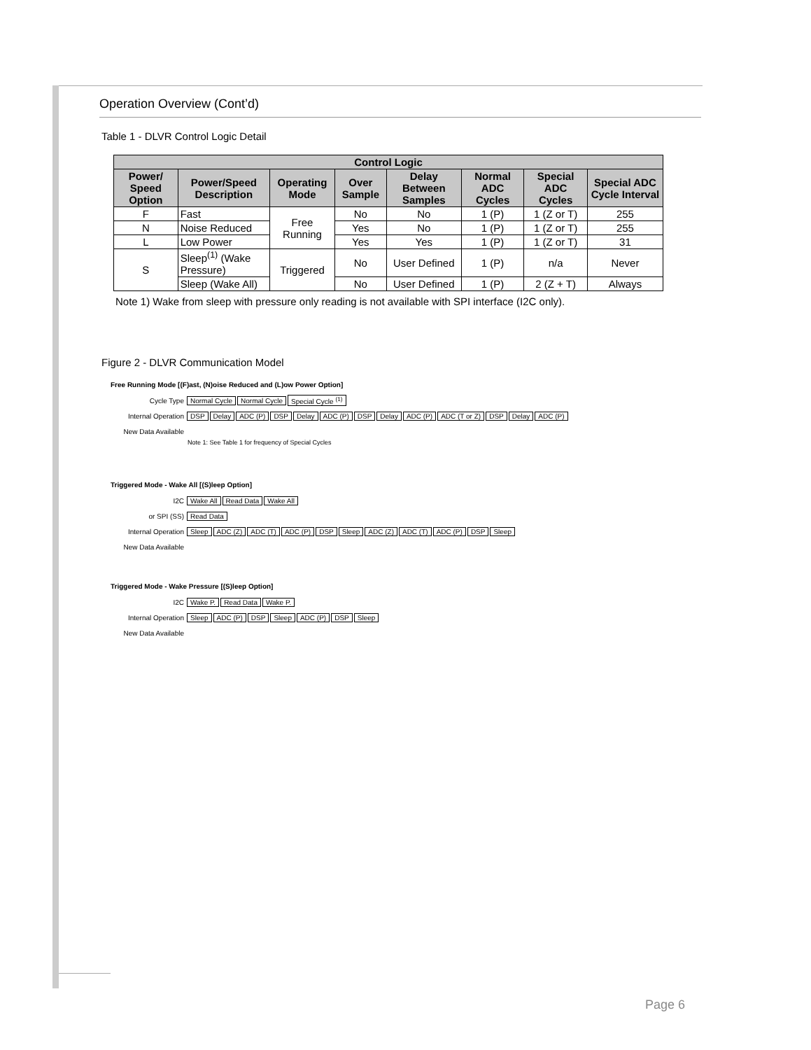Operation Overview (Cont’d)
Table 1 - DLVR Control Logic Detail
| Control Logic | | | | | | | |
| --- | --- | --- | --- | --- | --- | --- | --- |
| Power/ Speed Option | Power/Speed Description | Operating Mode | Over Sample | Delay Between Samples | Normal ADC Cycles | Special ADC Cycles | Special ADC Cycle Interval |
| F | Fast | Free Running | No | No | 1 (P) | 1 (Z or T) | 255 |
| N | Noise Reduced | | Yes | No | 1 (P) | 1 (Z or T) | 255 |
| L | Low Power | | Yes | Yes | 1 (P) | 1 (Z or T) | 31 |
| S | Sleep<sup>(1)</sup> (Wake Pressure) | Triggered | No | User Defined | 1 (P) | n/a | Never |
| | Sleep (Wake All) | | No | User Defined | 1 (P) | 2 (Z + T) | Always |
Note 1) Wake from sleep with pressure only reading is not available with SPI interface (I2C only).
Figure 2 - DLVR Communication Model
Free Running Mode [(F)ast, (N)oise Reduced and (L)ow Power Option]
Cycle Type Normal Cycle Normal Cycle Special Cycle <sup>(1)</sup>
Internal Operation DSP Delay ADC (P) DSP Delay ADC (P) DSP Delay ADC (P) ADC (T or Z) DSP Delay ADC (P)
New Data Available
Note 1: See Table 1 for frequency of Special Cycles
Triggered Mode - Wake All [(S)leep Option]
I2C Wake All Read Data Wake All
or SPI (SS) Read Data
Internal Operation Sleep ADC (Z) ADC (T) ADC (P) DSP Sleep ADC (Z) ADC (T) ADC (P) DSP Sleep
New Data Available
Triggered Mode - Wake Pressure [(S)leep Option]
I2C Wake P. Read Data Wake P.
Internal Operation Sleep ADC (P) DSP Sleep ADC (P) DSP Sleep
New Data Available
Page 6